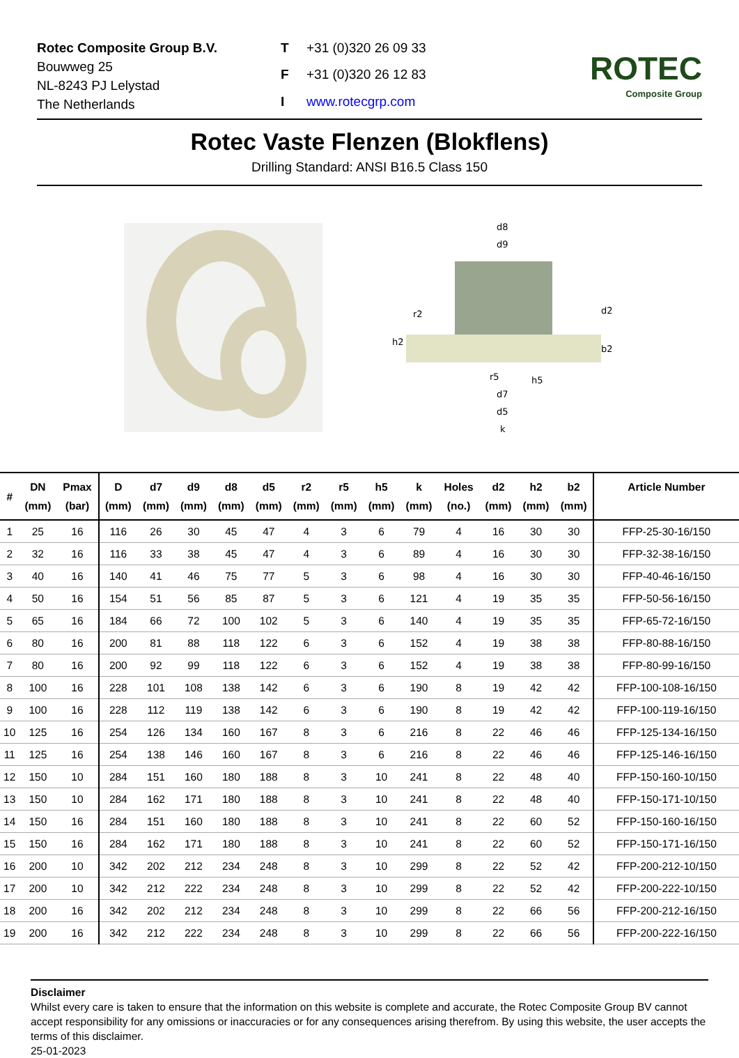Rotec Composite Group B.V.
Bouwweg 25
NL-8243 PJ Lelystad
The Netherlands
T +31 (0)320 26 09 33 F +31 (0)320 26 12 83 I www.rotecgrp.com
ROTEC
Composite Group
Rotec Vaste Flenzen (Blokflens)
Drilling Standard: ANSI B16.5 Class 150
d8
d9
d2
h2
b2
r2
r5
h5
d7
d5
k
| # | DN (mm) | Pmax (bar) | D (mm) | d7 (mm) | d9 (mm) | d8 (mm) | d5 (mm) | r2 (mm) | r5 (mm) | h5 (mm) | k (mm) | Holes (no.) | d2 (mm) | h2 (mm) | b2 (mm) | Article Number |
| --- | --- | --- | --- | --- | --- | --- | --- | --- | --- | --- | --- | --- | --- | --- | --- | --- |
| 1 | 25 | 16 | 116 | 26 | 30 | 45 | 47 | 4 | 3 | 6 | 79 | 4 | 16 | 30 | 30 | FFP-25-30-16/150 |
| 2 | 32 | 16 | 116 | 33 | 38 | 45 | 47 | 4 | 3 | 6 | 89 | 4 | 16 | 30 | 30 | FFP-32-38-16/150 |
| 3 | 40 | 16 | 140 | 41 | 46 | 75 | 77 | 5 | 3 | 6 | 98 | 4 | 16 | 30 | 30 | FFP-40-46-16/150 |
| 4 | 50 | 16 | 154 | 51 | 56 | 85 | 87 | 5 | 3 | 6 | 121 | 4 | 19 | 35 | 35 | FFP-50-56-16/150 |
| 5 | 65 | 16 | 184 | 66 | 72 | 100 | 102 | 5 | 3 | 6 | 140 | 4 | 19 | 35 | 35 | FFP-65-72-16/150 |
| 6 | 80 | 16 | 200 | 81 | 88 | 118 | 122 | 6 | 3 | 6 | 152 | 4 | 19 | 38 | 38 | FFP-80-88-16/150 |
| 7 | 80 | 16 | 200 | 92 | 99 | 118 | 122 | 6 | 3 | 6 | 152 | 4 | 19 | 38 | 38 | FFP-80-99-16/150 |
| 8 | 100 | 16 | 228 | 101 | 108 | 138 | 142 | 6 | 3 | 6 | 190 | 8 | 19 | 42 | 42 | FFP-100-108-16/150 |
| 9 | 100 | 16 | 228 | 112 | 119 | 138 | 142 | 6 | 3 | 6 | 190 | 8 | 19 | 42 | 42 | FFP-100-119-16/150 |
| 10 | 125 | 16 | 254 | 126 | 134 | 160 | 167 | 8 | 3 | 6 | 216 | 8 | 22 | 46 | 46 | FFP-125-134-16/150 |
| 11 | 125 | 16 | 254 | 138 | 146 | 160 | 167 | 8 | 3 | 6 | 216 | 8 | 22 | 46 | 46 | FFP-125-146-16/150 |
| 12 | 150 | 10 | 284 | 151 | 160 | 180 | 188 | 8 | 3 | 10 | 241 | 8 | 22 | 48 | 40 | FFP-150-160-10/150 |
| 13 | 150 | 10 | 284 | 162 | 171 | 180 | 188 | 8 | 3 | 10 | 241 | 8 | 22 | 48 | 40 | FFP-150-171-10/150 |
| 14 | 150 | 16 | 284 | 151 | 160 | 180 | 188 | 8 | 3 | 10 | 241 | 8 | 22 | 60 | 52 | FFP-150-160-16/150 |
| 15 | 150 | 16 | 284 | 162 | 171 | 180 | 188 | 8 | 3 | 10 | 241 | 8 | 22 | 60 | 52 | FFP-150-171-16/150 |
| 16 | 200 | 10 | 342 | 202 | 212 | 234 | 248 | 8 | 3 | 10 | 299 | 8 | 22 | 52 | 42 | FFP-200-212-10/150 |
| 17 | 200 | 10 | 342 | 212 | 222 | 234 | 248 | 8 | 3 | 10 | 299 | 8 | 22 | 52 | 42 | FFP-200-222-10/150 |
| 18 | 200 | 16 | 342 | 202 | 212 | 234 | 248 | 8 | 3 | 10 | 299 | 8 | 22 | 66 | 56 | FFP-200-212-16/150 |
| 19 | 200 | 16 | 342 | 212 | 222 | 234 | 248 | 8 | 3 | 10 | 299 | 8 | 22 | 66 | 56 | FFP-200-222-16/150 |
Disclaimer
Whilst every care is taken to ensure that the information on this website is complete and accurate, the Rotec Composite Group BV cannot accept responsibility for any omissions or inaccuracies or for any consequences arising therefrom. By using this website, the user accepts the terms of this disclaimer.
25-01-2023